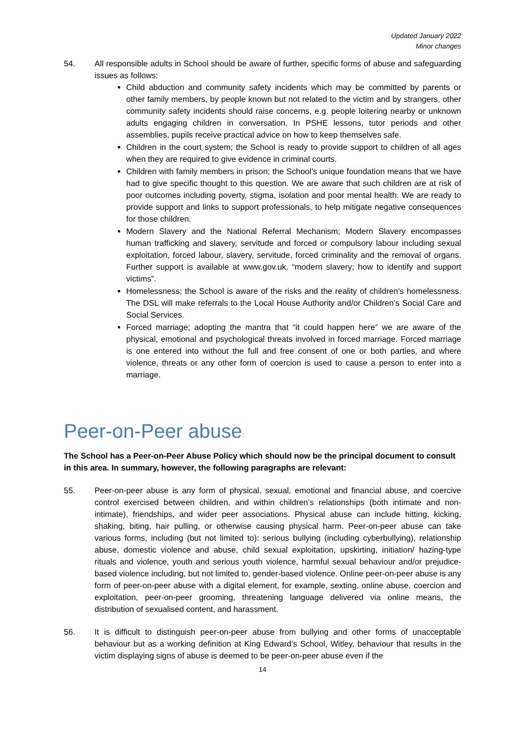Updated January 2022
Minor changes
54. All responsible adults in School should be aware of further, specific forms of abuse and safeguarding issues as follows:
Child abduction and community safety incidents which may be committed by parents or other family members, by people known but not related to the victim and by strangers, other community safety incidents should raise concerns, e.g. people loitering nearby or unknown adults engaging children in conversation. In PSHE lessons, tutor periods and other assemblies, pupils receive practical advice on how to keep themselves safe.
Children in the court system; the School is ready to provide support to children of all ages when they are required to give evidence in criminal courts.
Children with family members in prison; the School’s unique foundation means that we have had to give specific thought to this question. We are aware that such children are at risk of poor outcomes including poverty, stigma, isolation and poor mental health. We are ready to provide support and links to support professionals, to help mitigate negative consequences for those children.
Modern Slavery and the National Referral Mechanism; Modern Slavery encompasses human trafficking and slavery, servitude and forced or compulsory labour including sexual exploitation, forced labour, slavery, servitude, forced criminality and the removal of organs. Further support is available at www.gov.uk, “modern slavery; how to identify and support victims”.
Homelessness; the School is aware of the risks and the reality of children’s homelessness. The DSL will make referrals to the Local House Authority and/or Children’s Social Care and Social Services.
Forced marriage; adopting the mantra that “it could happen here” we are aware of the physical, emotional and psychological threats involved in forced marriage. Forced marriage is one entered into without the full and free consent of one or both parties, and where violence, threats or any other form of coercion is used to cause a person to enter into a marriage.
Peer-on-Peer abuse:
The School has a Peer-on-Peer Abuse Policy which should now be the principal document to consult in this area. In summary, however, the following paragraphs are relevant:
55. Peer-on-peer abuse is any form of physical, sexual, emotional and financial abuse, and coercive control exercised between children, and within children’s relationships (both intimate and non-intimate), friendships, and wider peer associations. Physical abuse can include hitting, kicking, shaking, biting, hair pulling, or otherwise causing physical harm. Peer-on-peer abuse can take various forms, including (but not limited to): serious bullying (including cyberbullying), relationship abuse, domestic violence and abuse, child sexual exploitation, upskirting, initiation/ hazing-type rituals and violence, youth and serious youth violence, harmful sexual behaviour and/or prejudice-based violence including, but not limited to, gender-based violence. Online peer-on-peer abuse is any form of peer-on-peer abuse with a digital element, for example, sexting, online abuse, coercion and exploitation, peer-on-peer grooming, threatening language delivered via online means, the distribution of sexualised content, and harassment.
56. It is difficult to distinguish peer-on-peer abuse from bullying and other forms of unacceptable behaviour but as a working definition at King Edward’s School, Witley, behaviour that results in the victim displaying signs of abuse is deemed to be peer-on-peer abuse even if the
14